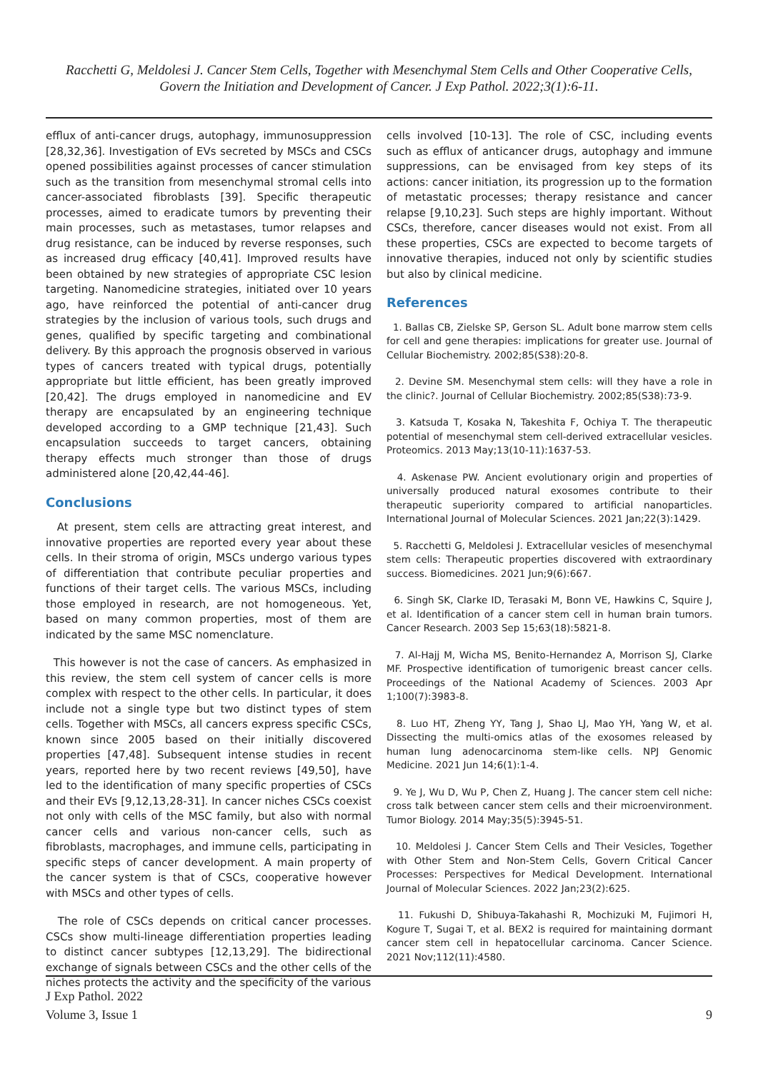Racchetti G, Meldolesi J. Cancer Stem Cells, Together with Mesenchymal Stem Cells and Other Cooperative Cells, Govern the Initiation and Development of Cancer. J Exp Pathol. 2022;3(1):6-11.
efflux of anti-cancer drugs, autophagy, immunosuppression [28,32,36]. Investigation of EVs secreted by MSCs and CSCs opened possibilities against processes of cancer stimulation such as the transition from mesenchymal stromal cells into cancer-associated fibroblasts [39]. Specific therapeutic processes, aimed to eradicate tumors by preventing their main processes, such as metastases, tumor relapses and drug resistance, can be induced by reverse responses, such as increased drug efficacy [40,41]. Improved results have been obtained by new strategies of appropriate CSC lesion targeting. Nanomedicine strategies, initiated over 10 years ago, have reinforced the potential of anti-cancer drug strategies by the inclusion of various tools, such drugs and genes, qualified by specific targeting and combinational delivery. By this approach the prognosis observed in various types of cancers treated with typical drugs, potentially appropriate but little efficient, has been greatly improved [20,42]. The drugs employed in nanomedicine and EV therapy are encapsulated by an engineering technique developed according to a GMP technique [21,43]. Such encapsulation succeeds to target cancers, obtaining therapy effects much stronger than those of drugs administered alone [20,42,44-46].
Conclusions
At present, stem cells are attracting great interest, and innovative properties are reported every year about these cells. In their stroma of origin, MSCs undergo various types of differentiation that contribute peculiar properties and functions of their target cells. The various MSCs, including those employed in research, are not homogeneous. Yet, based on many common properties, most of them are indicated by the same MSC nomenclature.
This however is not the case of cancers. As emphasized in this review, the stem cell system of cancer cells is more complex with respect to the other cells. In particular, it does include not a single type but two distinct types of stem cells. Together with MSCs, all cancers express specific CSCs, known since 2005 based on their initially discovered properties [47,48]. Subsequent intense studies in recent years, reported here by two recent reviews [49,50], have led to the identification of many specific properties of CSCs and their EVs [9,12,13,28-31]. In cancer niches CSCs coexist not only with cells of the MSC family, but also with normal cancer cells and various non-cancer cells, such as fibroblasts, macrophages, and immune cells, participating in specific steps of cancer development. A main property of the cancer system is that of CSCs, cooperative however with MSCs and other types of cells.
The role of CSCs depends on critical cancer processes. CSCs show multi-lineage differentiation properties leading to distinct cancer subtypes [12,13,29]. The bidirectional exchange of signals between CSCs and the other cells of the niches protects the activity and the specificity of the various
cells involved [10-13]. The role of CSC, including events such as efflux of anticancer drugs, autophagy and immune suppressions, can be envisaged from key steps of its actions: cancer initiation, its progression up to the formation of metastatic processes; therapy resistance and cancer relapse [9,10,23]. Such steps are highly important. Without CSCs, therefore, cancer diseases would not exist. From all these properties, CSCs are expected to become targets of innovative therapies, induced not only by scientific studies but also by clinical medicine.
References
1. Ballas CB, Zielske SP, Gerson SL. Adult bone marrow stem cells for cell and gene therapies: implications for greater use. Journal of Cellular Biochemistry. 2002;85(S38):20-8.
2. Devine SM. Mesenchymal stem cells: will they have a role in the clinic?. Journal of Cellular Biochemistry. 2002;85(S38):73-9.
3. Katsuda T, Kosaka N, Takeshita F, Ochiya T. The therapeutic potential of mesenchymal stem cell-derived extracellular vesicles. Proteomics. 2013 May;13(10-11):1637-53.
4. Askenase PW. Ancient evolutionary origin and properties of universally produced natural exosomes contribute to their therapeutic superiority compared to artificial nanoparticles. International Journal of Molecular Sciences. 2021 Jan;22(3):1429.
5. Racchetti G, Meldolesi J. Extracellular vesicles of mesenchymal stem cells: Therapeutic properties discovered with extraordinary success. Biomedicines. 2021 Jun;9(6):667.
6. Singh SK, Clarke ID, Terasaki M, Bonn VE, Hawkins C, Squire J, et al. Identification of a cancer stem cell in human brain tumors. Cancer Research. 2003 Sep 15;63(18):5821-8.
7. Al-Hajj M, Wicha MS, Benito-Hernandez A, Morrison SJ, Clarke MF. Prospective identification of tumorigenic breast cancer cells. Proceedings of the National Academy of Sciences. 2003 Apr 1;100(7):3983-8.
8. Luo HT, Zheng YY, Tang J, Shao LJ, Mao YH, Yang W, et al. Dissecting the multi-omics atlas of the exosomes released by human lung adenocarcinoma stem-like cells. NPJ Genomic Medicine. 2021 Jun 14;6(1):1-4.
9. Ye J, Wu D, Wu P, Chen Z, Huang J. The cancer stem cell niche: cross talk between cancer stem cells and their microenvironment. Tumor Biology. 2014 May;35(5):3945-51.
10. Meldolesi J. Cancer Stem Cells and Their Vesicles, Together with Other Stem and Non-Stem Cells, Govern Critical Cancer Processes: Perspectives for Medical Development. International Journal of Molecular Sciences. 2022 Jan;23(2):625.
11. Fukushi D, Shibuya-Takahashi R, Mochizuki M, Fujimori H, Kogure T, Sugai T, et al. BEX2 is required for maintaining dormant cancer stem cell in hepatocellular carcinoma. Cancer Science. 2021 Nov;112(11):4580.
J Exp Pathol. 2022
Volume 3, Issue 1
9